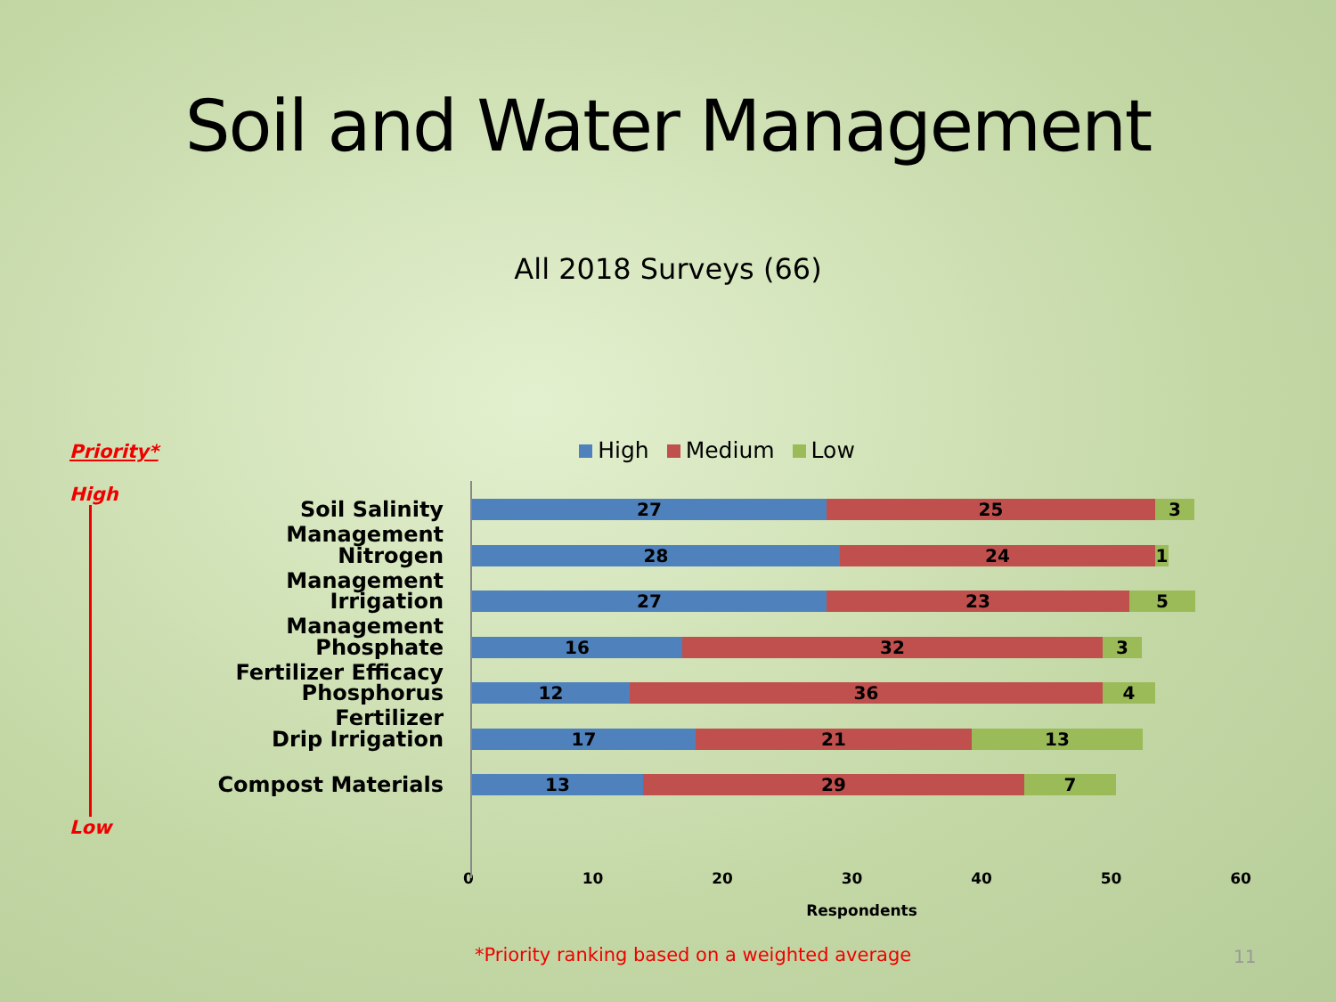Soil and Water Management
All 2018 Surveys (66)
High Medium Low
Priority*
High
Low
Soil Salinity Management
Nitrogen Management
Irrigation Management
Phosphate Fertilizer Efficacy
Phosphorus Fertilizer
Drip Irrigation
Compost Materials
27 25 3
28 24 1
27 23 5
16 32 3
12 36 4
17 21 13
13 29 7
0 10 20 30 40 50 60
Respondents
*Priority ranking based on a weighted average
11